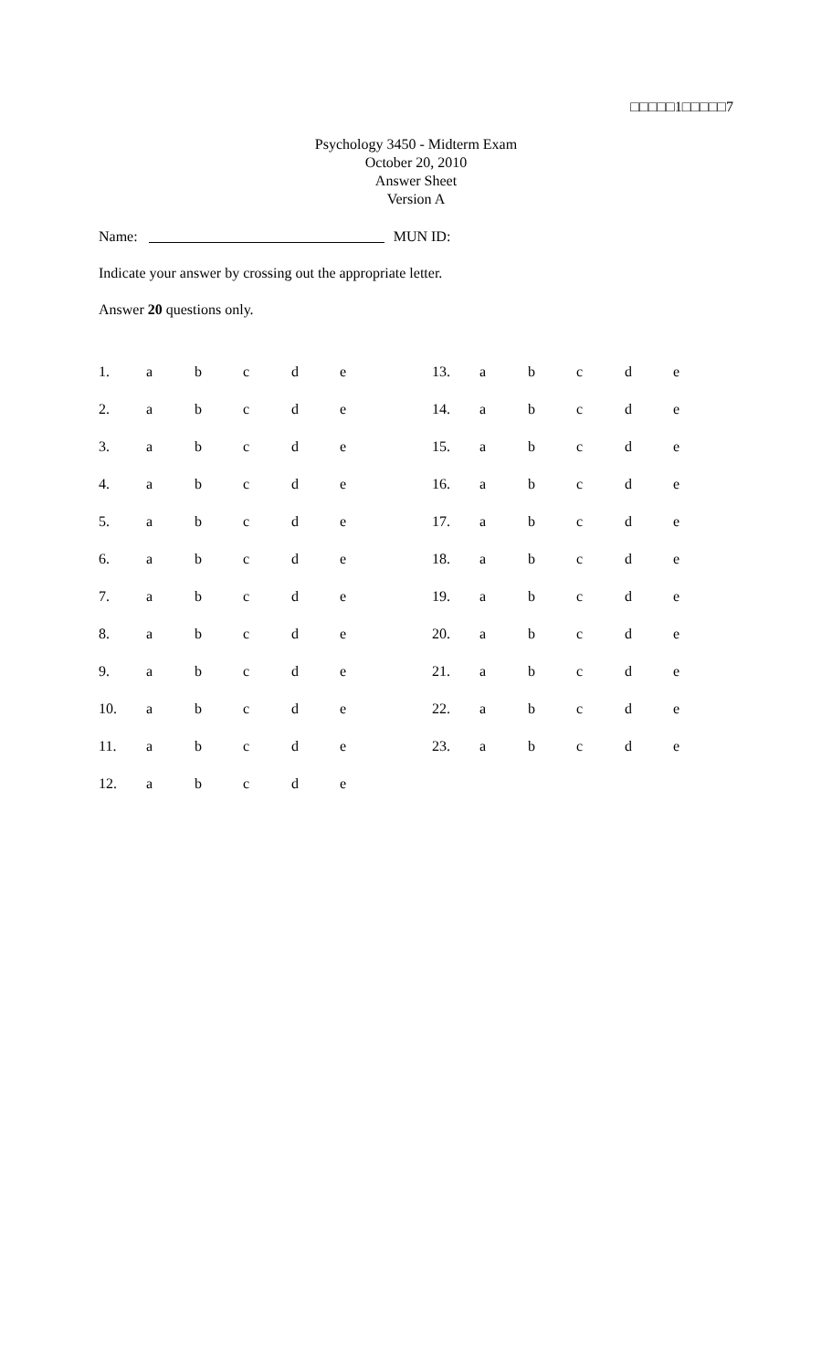□□□□□1□□□□□7
Psychology 3450 - Midterm Exam
October 20, 2010
Answer Sheet
Version A
Name: MUN ID:
Indicate your answer by crossing out the appropriate letter.
Answer 20 questions only.
| 1. | a | b | c | d | e | | 13. | a | b | c | d | e |
| 2. | a | b | c | d | e | | 14. | a | b | c | d | e |
| 3. | a | b | c | d | e | | 15. | a | b | c | d | e |
| 4. | a | b | c | d | e | | 16. | a | b | c | d | e |
| 5. | a | b | c | d | e | | 17. | a | b | c | d | e |
| 6. | a | b | c | d | e | | 18. | a | b | c | d | e |
| 7. | a | b | c | d | e | | 19. | a | b | c | d | e |
| 8. | a | b | c | d | e | | 20. | a | b | c | d | e |
| 9. | a | b | c | d | e | | 21. | a | b | c | d | e |
| 10. | a | b | c | d | e | | 22. | a | b | c | d | e |
| 11. | a | b | c | d | e | | 23. | a | b | c | d | e |
| 12. | a | b | c | d | e | | | | | | | |